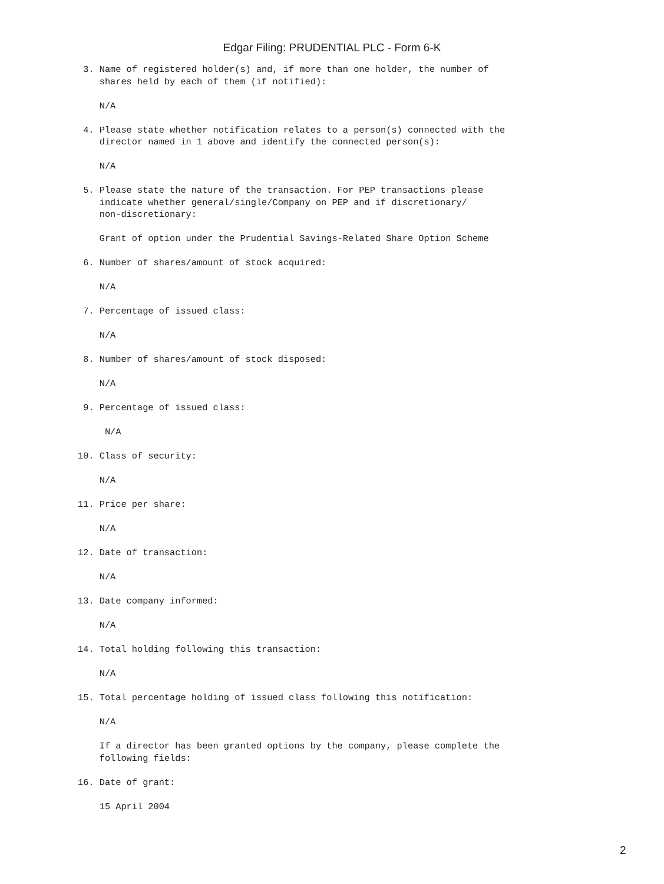Edgar Filing: PRUDENTIAL PLC - Form 6-K
 3. Name of registered holder(s) and, if more than one holder, the number of
    shares held by each of them (if notified):

    N/A

 4. Please state whether notification relates to a person(s) connected with the
    director named in 1 above and identify the connected person(s):

    N/A

 5. Please state the nature of the transaction. For PEP transactions please
    indicate whether general/single/Company on PEP and if discretionary/
    non-discretionary:

    Grant of option under the Prudential Savings-Related Share Option Scheme

 6. Number of shares/amount of stock acquired:

    N/A

 7. Percentage of issued class:

    N/A

 8. Number of shares/amount of stock disposed:

    N/A

 9. Percentage of issued class:

     N/A

10. Class of security:

    N/A

11. Price per share:

    N/A

12. Date of transaction:

    N/A

13. Date company informed:

    N/A

14. Total holding following this transaction:

    N/A

15. Total percentage holding of issued class following this notification:

    N/A

    If a director has been granted options by the company, please complete the
    following fields:

16. Date of grant:

    15 April 2004
2